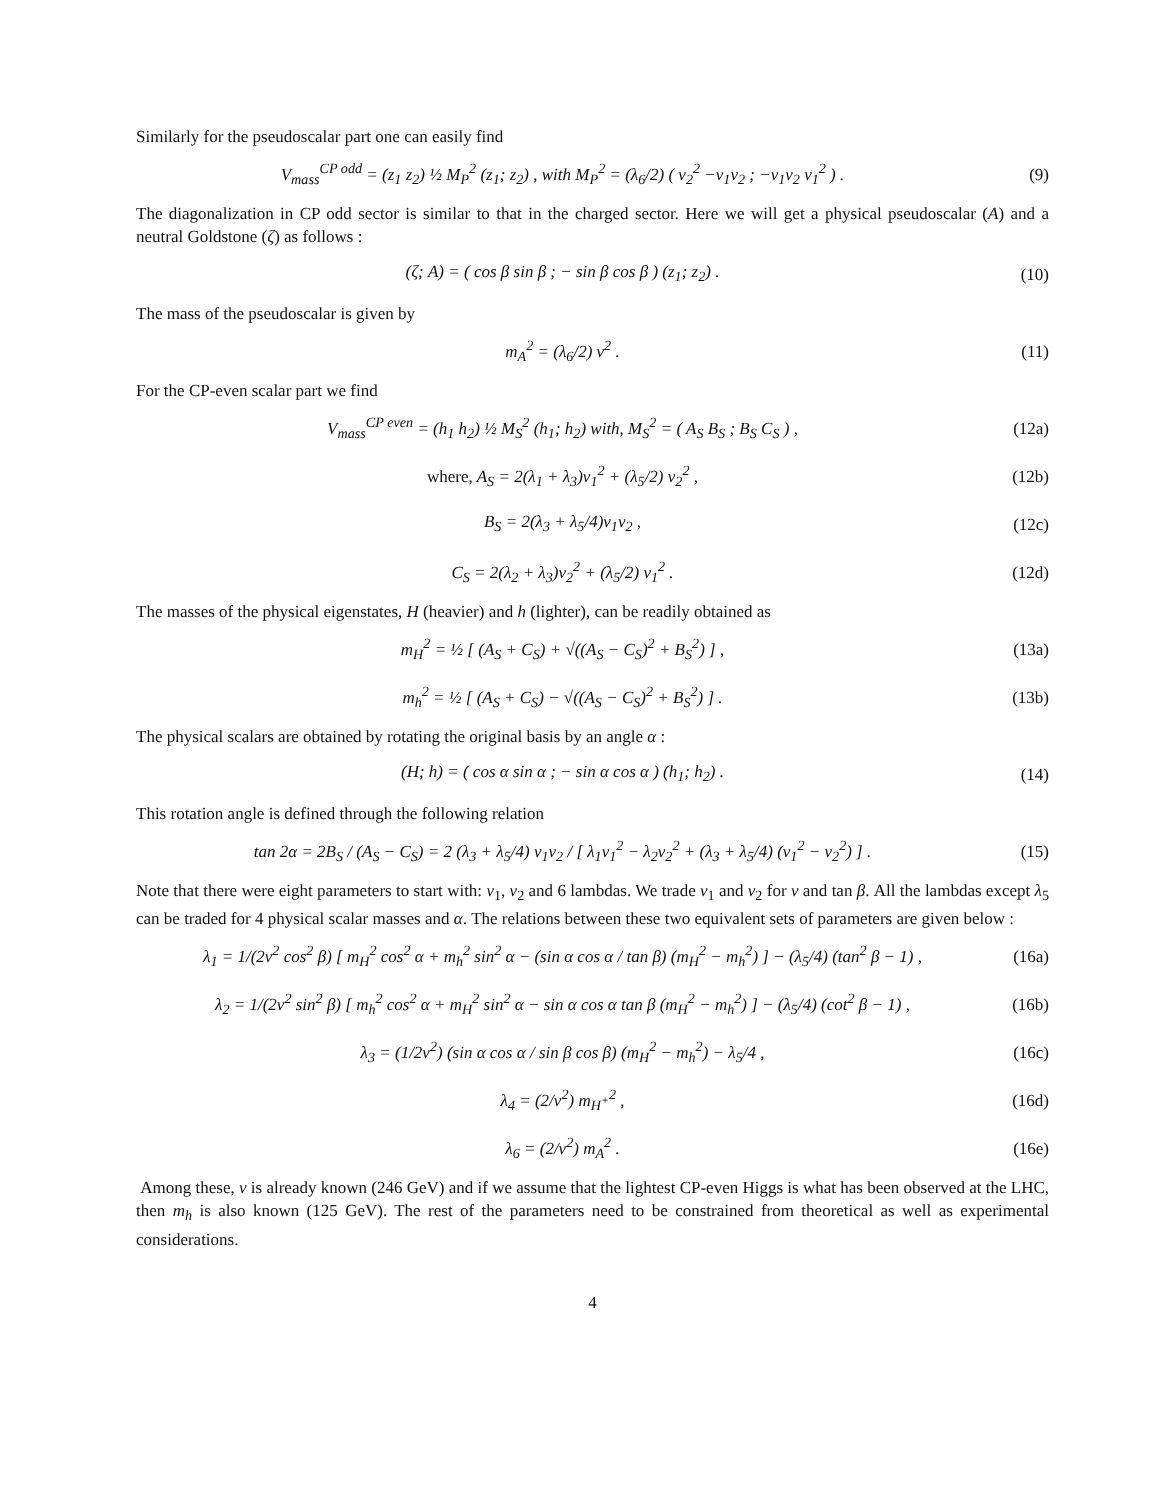Similarly for the pseudoscalar part one can easily find
V<sub>mass</sub><sup>CP odd</sup> = (z<sub>1</sub> z<sub>2</sub>) ½ M<sub>P</sub><sup>2</sup> (z<sub>1</sub>; z<sub>2</sub>) , with M<sub>P</sub><sup>2</sup> = (λ<sub>6</sub>/2) ( v<sub>2</sub><sup>2</sup> −v<sub>1</sub>v<sub>2</sub> ; −v<sub>1</sub>v<sub>2</sub> v<sub>1</sub><sup>2</sup> ) .
(9)
The diagonalization in CP odd sector is similar to that in the charged sector. Here we will get a physical pseudoscalar (A) and a neutral Goldstone (ζ) as follows :
(ζ; A) = ( cos β sin β ; − sin β cos β ) (z<sub>1</sub>; z<sub>2</sub>) .
(10)
The mass of the pseudoscalar is given by
m<sub>A</sub><sup>2</sup> = (λ<sub>6</sub>/2) v<sup>2</sup> . (11)
For the CP-even scalar part we find
V<sub>mass</sub><sup>CP even</sup> = (h<sub>1</sub> h<sub>2</sub>) ½ M<sub>S</sub><sup>2</sup> (h<sub>1</sub>; h<sub>2</sub>) with, M<sub>S</sub><sup>2</sup> = ( A<sub>S</sub> B<sub>S</sub> ; B<sub>S</sub> C<sub>S</sub> ) ,
(12a)
where, A<sub>S</sub> = 2(λ<sub>1</sub> + λ<sub>3</sub>)v<sub>1</sub><sup>2</sup> + (λ<sub>5</sub>/2) v<sub>2</sub><sup>2</sup> ,
(12b)
B<sub>S</sub> = 2(λ<sub>3</sub> + λ<sub>5</sub>/4)v<sub>1</sub>v<sub>2</sub> , (12c)
C<sub>S</sub> = 2(λ<sub>2</sub> + λ<sub>3</sub>)v<sub>2</sub><sup>2</sup> + (λ<sub>5</sub>/2) v<sub>1</sub><sup>2</sup> .
(12d)
The masses of the physical eigenstates, H (heavier) and h (lighter), can be readily obtained as
m<sub>H</sub><sup>2</sup> = ½ [ (A<sub>S</sub> + C<sub>S</sub>) + √((A<sub>S</sub> − C<sub>S</sub>)<sup>2</sup> + B<sub>S</sub><sup>2</sup>) ] ,
(13a)
m<sub>h</sub><sup>2</sup> = ½ [ (A<sub>S</sub> + C<sub>S</sub>) − √((A<sub>S</sub> − C<sub>S</sub>)<sup>2</sup> + B<sub>S</sub><sup>2</sup>) ] .
(13b)
The physical scalars are obtained by rotating the original basis by an angle α :
(H; h) = ( cos α sin α ; − sin α cos α ) (h<sub>1</sub>; h<sub>2</sub>) .
(14)
This rotation angle is defined through the following relation
tan 2α = 2B<sub>S</sub> / (A<sub>S</sub> − C<sub>S</sub>) = 2 (λ<sub>3</sub> + λ<sub>5</sub>/4) v<sub>1</sub>v<sub>2</sub> / [ λ<sub>1</sub>v<sub>1</sub><sup>2</sup> − λ<sub>2</sub>v<sub>2</sub><sup>2</sup> + (λ<sub>3</sub> + λ<sub>5</sub>/4) (v<sub>1</sub><sup>2</sup> − v<sub>2</sub><sup>2</sup>) ] .
(15)
Note that there were eight parameters to start with: v<sub>1</sub>, v<sub>2</sub> and 6 lambdas. We trade v<sub>1</sub> and v<sub>2</sub> for v and tan β. All the lambdas except λ<sub>5</sub> can be traded for 4 physical scalar masses and α. The relations between these two equivalent sets of parameters are given below :
λ<sub>1</sub> = 1/(2v<sup>2</sup> cos<sup>2</sup> β) [ m<sub>H</sub><sup>2</sup> cos<sup>2</sup> α + m<sub>h</sub><sup>2</sup> sin<sup>2</sup> α − (sin α cos α / tan β) (m<sub>H</sub><sup>2</sup> − m<sub>h</sub><sup>2</sup>) ] − (λ<sub>5</sub>/4) (tan<sup>2</sup> β − 1) ,
(16a)
λ<sub>2</sub> = 1/(2v<sup>2</sup> sin<sup>2</sup> β) [ m<sub>h</sub><sup>2</sup> cos<sup>2</sup> α + m<sub>H</sub><sup>2</sup> sin<sup>2</sup> α − sin α cos α tan β (m<sub>H</sub><sup>2</sup> − m<sub>h</sub><sup>2</sup>) ] − (λ<sub>5</sub>/4) (cot<sup>2</sup> β − 1) ,
(16b)
λ<sub>3</sub> = (1/2v<sup>2</sup>) (sin α cos α / sin β cos β) (m<sub>H</sub><sup>2</sup> − m<sub>h</sub><sup>2</sup>) − λ<sub>5</sub>/4 ,
(16c)
λ<sub>4</sub> = (2/v<sup>2</sup>) m<sub>H<sup>+</sup></sub><sup>2</sup> , (16d)
λ<sub>6</sub> = (2/v<sup>2</sup>) m<sub>A</sub><sup>2</sup> . (16e)
Among these, v is already known (246 GeV) and if we assume that the lightest CP-even Higgs is what has been observed at the LHC, then m<sub>h</sub> is also known (125 GeV). The rest of the parameters need to be constrained from theoretical as well as experimental considerations.
4